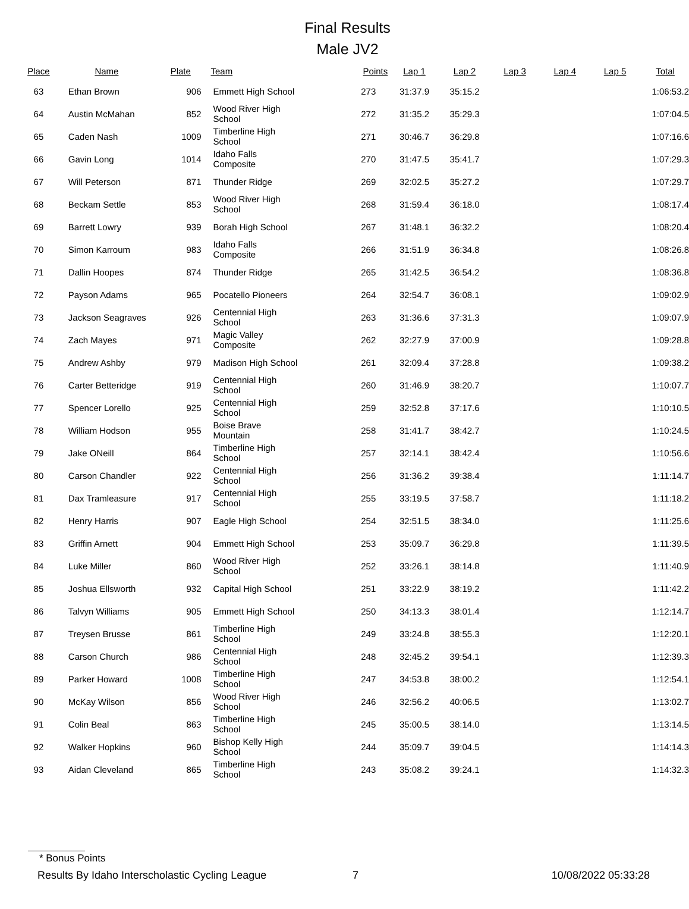Final Results
Male JV2
| Place | Name | Plate | Team | Points | Lap 1 | Lap 2 | Lap 3 | Lap 4 | Lap 5 | Total |
| --- | --- | --- | --- | --- | --- | --- | --- | --- | --- | --- |
| 63 | Ethan Brown | 906 | Emmett High School | 273 | 31:37.9 | 35:15.2 | | | | 1:06:53.2 |
| 64 | Austin McMahan | 852 | Wood River High School | 272 | 31:35.2 | 35:29.3 | | | | 1:07:04.5 |
| 65 | Caden Nash | 1009 | Timberline High School | 271 | 30:46.7 | 36:29.8 | | | | 1:07:16.6 |
| 66 | Gavin Long | 1014 | Idaho Falls Composite | 270 | 31:47.5 | 35:41.7 | | | | 1:07:29.3 |
| 67 | Will Peterson | 871 | Thunder Ridge | 269 | 32:02.5 | 35:27.2 | | | | 1:07:29.7 |
| 68 | Beckam Settle | 853 | Wood River High School | 268 | 31:59.4 | 36:18.0 | | | | 1:08:17.4 |
| 69 | Barrett Lowry | 939 | Borah High School | 267 | 31:48.1 | 36:32.2 | | | | 1:08:20.4 |
| 70 | Simon Karroum | 983 | Idaho Falls Composite | 266 | 31:51.9 | 36:34.8 | | | | 1:08:26.8 |
| 71 | Dallin Hoopes | 874 | Thunder Ridge | 265 | 31:42.5 | 36:54.2 | | | | 1:08:36.8 |
| 72 | Payson Adams | 965 | Pocatello Pioneers | 264 | 32:54.7 | 36:08.1 | | | | 1:09:02.9 |
| 73 | Jackson Seagraves | 926 | Centennial High School | 263 | 31:36.6 | 37:31.3 | | | | 1:09:07.9 |
| 74 | Zach Mayes | 971 | Magic Valley Composite | 262 | 32:27.9 | 37:00.9 | | | | 1:09:28.8 |
| 75 | Andrew Ashby | 979 | Madison High School | 261 | 32:09.4 | 37:28.8 | | | | 1:09:38.2 |
| 76 | Carter Betteridge | 919 | Centennial High School | 260 | 31:46.9 | 38:20.7 | | | | 1:10:07.7 |
| 77 | Spencer Lorello | 925 | Centennial High School | 259 | 32:52.8 | 37:17.6 | | | | 1:10:10.5 |
| 78 | William Hodson | 955 | Boise Brave Mountain | 258 | 31:41.7 | 38:42.7 | | | | 1:10:24.5 |
| 79 | Jake ONeill | 864 | Timberline High School | 257 | 32:14.1 | 38:42.4 | | | | 1:10:56.6 |
| 80 | Carson Chandler | 922 | Centennial High School | 256 | 31:36.2 | 39:38.4 | | | | 1:11:14.7 |
| 81 | Dax Tramleasure | 917 | Centennial High School | 255 | 33:19.5 | 37:58.7 | | | | 1:11:18.2 |
| 82 | Henry Harris | 907 | Eagle High School | 254 | 32:51.5 | 38:34.0 | | | | 1:11:25.6 |
| 83 | Griffin Arnett | 904 | Emmett High School | 253 | 35:09.7 | 36:29.8 | | | | 1:11:39.5 |
| 84 | Luke Miller | 860 | Wood River High School | 252 | 33:26.1 | 38:14.8 | | | | 1:11:40.9 |
| 85 | Joshua Ellsworth | 932 | Capital High School | 251 | 33:22.9 | 38:19.2 | | | | 1:11:42.2 |
| 86 | Talvyn Williams | 905 | Emmett High School | 250 | 34:13.3 | 38:01.4 | | | | 1:12:14.7 |
| 87 | Treysen Brusse | 861 | Timberline High School | 249 | 33:24.8 | 38:55.3 | | | | 1:12:20.1 |
| 88 | Carson Church | 986 | Centennial High School | 248 | 32:45.2 | 39:54.1 | | | | 1:12:39.3 |
| 89 | Parker Howard | 1008 | Timberline High School | 247 | 34:53.8 | 38:00.2 | | | | 1:12:54.1 |
| 90 | McKay Wilson | 856 | Wood River High School | 246 | 32:56.2 | 40:06.5 | | | | 1:13:02.7 |
| 91 | Colin Beal | 863 | Timberline High School | 245 | 35:00.5 | 38:14.0 | | | | 1:13:14.5 |
| 92 | Walker Hopkins | 960 | Bishop Kelly High School | 244 | 35:09.7 | 39:04.5 | | | | 1:14:14.3 |
| 93 | Aidan Cleveland | 865 | Timberline High School | 243 | 35:08.2 | 39:24.1 | | | | 1:14:32.3 |
* Bonus Points
Results By Idaho Interscholastic Cycling League 7 10/08/2022 05:33:28